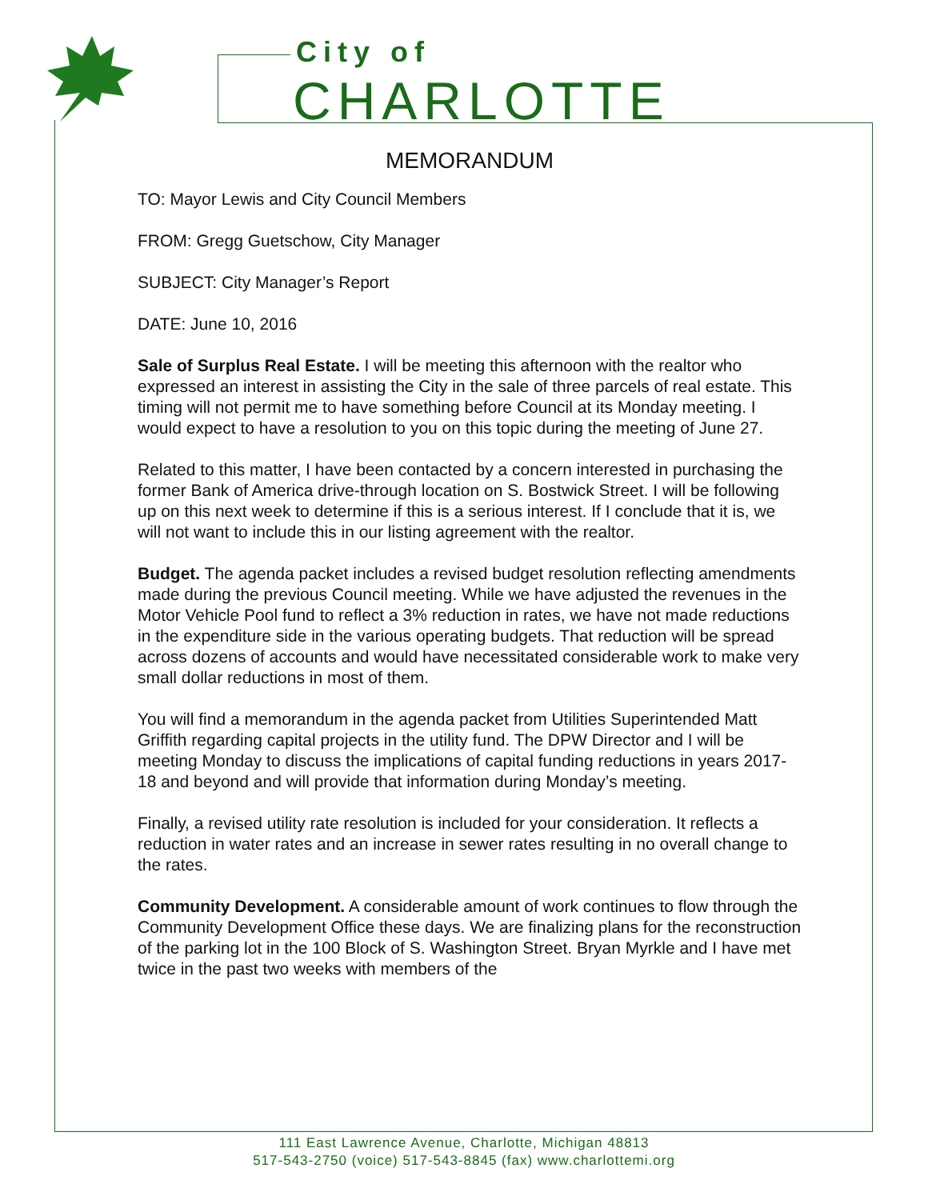City of
CHARLOTTE
MEMORANDUM
TO: Mayor Lewis and City Council Members
FROM: Gregg Guetschow, City Manager
SUBJECT: City Manager’s Report
DATE: June 10, 2016
Sale of Surplus Real Estate. I will be meeting this afternoon with the realtor who expressed an interest in assisting the City in the sale of three parcels of real estate. This timing will not permit me to have something before Council at its Monday meeting. I would expect to have a resolution to you on this topic during the meeting of June 27.
Related to this matter, I have been contacted by a concern interested in purchasing the former Bank of America drive-through location on S. Bostwick Street. I will be following up on this next week to determine if this is a serious interest. If I conclude that it is, we will not want to include this in our listing agreement with the realtor.
Budget. The agenda packet includes a revised budget resolution reflecting amendments made during the previous Council meeting. While we have adjusted the revenues in the Motor Vehicle Pool fund to reflect a 3% reduction in rates, we have not made reductions in the expenditure side in the various operating budgets. That reduction will be spread across dozens of accounts and would have necessitated considerable work to make very small dollar reductions in most of them.
You will find a memorandum in the agenda packet from Utilities Superintended Matt Griffith regarding capital projects in the utility fund. The DPW Director and I will be meeting Monday to discuss the implications of capital funding reductions in years 2017-18 and beyond and will provide that information during Monday’s meeting.
Finally, a revised utility rate resolution is included for your consideration. It reflects a reduction in water rates and an increase in sewer rates resulting in no overall change to the rates.
Community Development. A considerable amount of work continues to flow through the Community Development Office these days. We are finalizing plans for the reconstruction of the parking lot in the 100 Block of S. Washington Street. Bryan Myrkle and I have met twice in the past two weeks with members of the
111 East Lawrence Avenue, Charlotte, Michigan 48813
517-543-2750 (voice) 517-543-8845 (fax) www.charlottemi.org